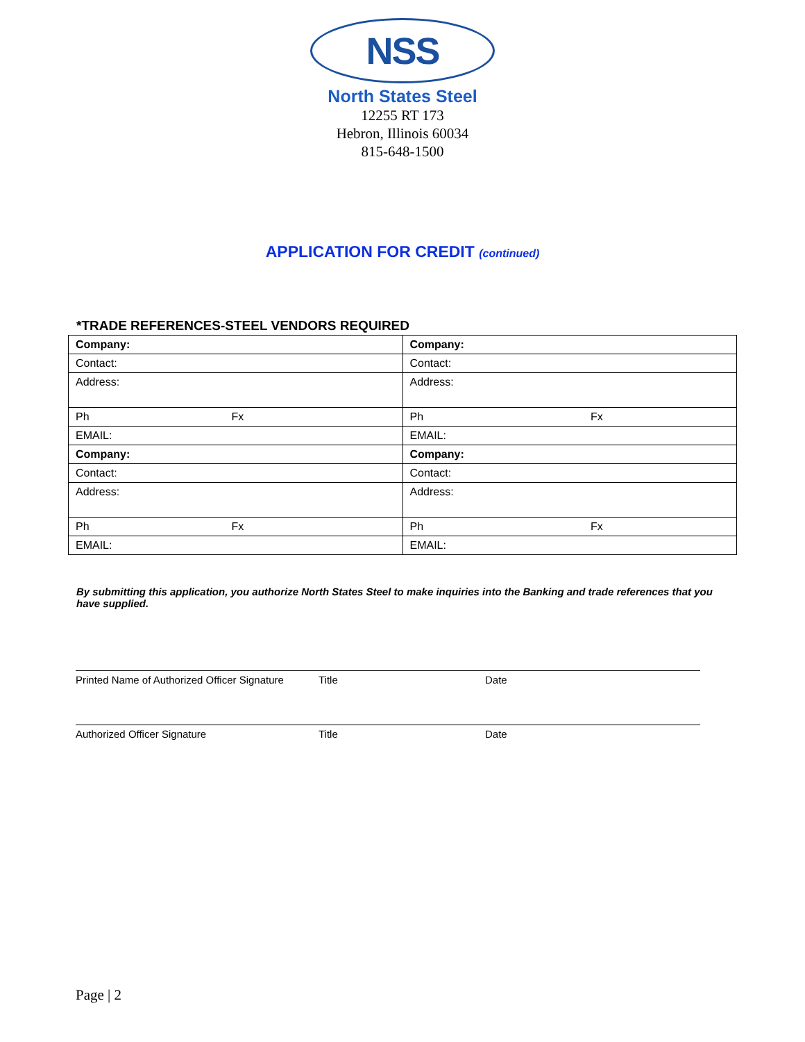NSS
North States Steel
12255 RT 173
Hebron, Illinois 60034
815-648-1500
APPLICATION FOR CREDIT (continued)
*TRADE REFERENCES-STEEL VENDORS REQUIRED
| Company: | Company: |
| Contact: | Contact: |
| Address: | Address: |
| Ph Fx | Ph Fx |
| EMAIL: | EMAIL: |
| Company: | Company: |
| Contact: | Contact: |
| Address: | Address: |
| Ph Fx | Ph Fx |
| EMAIL: | EMAIL: |
By submitting this application, you authorize North States Steel to make inquiries into the Banking and trade references that you have supplied.
Printed Name of Authorized Officer Signature
Title Date
Authorized Officer Signature Title Date
Page | 2